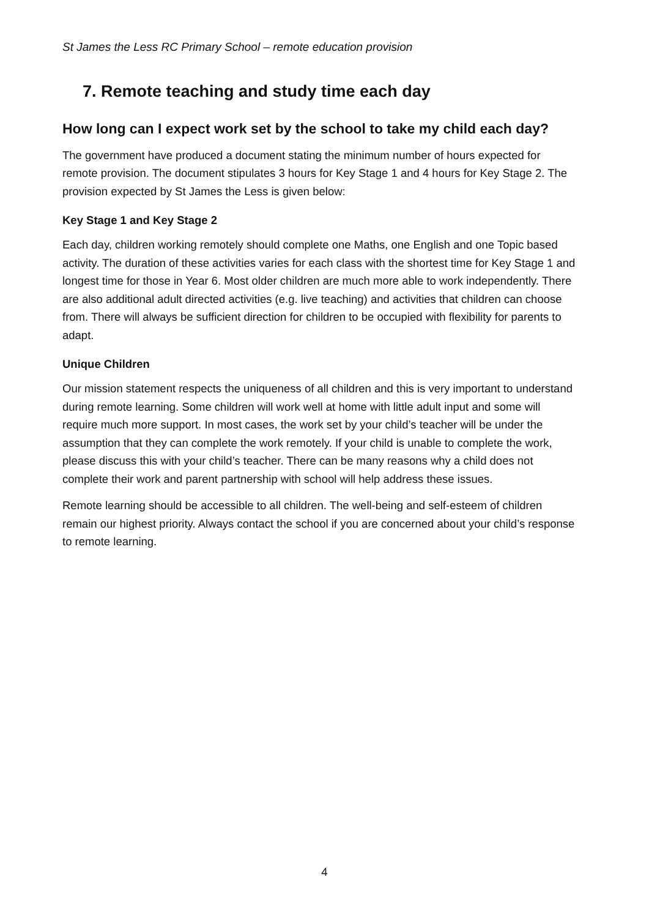St James the Less RC Primary School – remote education provision
7. Remote teaching and study time each day
How long can I expect work set by the school to take my child each day?
The government have produced a document stating the minimum number of hours expected for remote provision. The document stipulates 3 hours for Key Stage 1 and 4 hours for Key Stage 2. The provision expected by St James the Less is given below:
Key Stage 1 and Key Stage 2
Each day, children working remotely should complete one Maths, one English and one Topic based activity. The duration of these activities varies for each class with the shortest time for Key Stage 1 and longest time for those in Year 6. Most older children are much more able to work independently. There are also additional adult directed activities (e.g. live teaching) and activities that children can choose from. There will always be sufficient direction for children to be occupied with flexibility for parents to adapt.
Unique Children
Our mission statement respects the uniqueness of all children and this is very important to understand during remote learning. Some children will work well at home with little adult input and some will require much more support. In most cases, the work set by your child’s teacher will be under the assumption that they can complete the work remotely. If your child is unable to complete the work, please discuss this with your child’s teacher. There can be many reasons why a child does not complete their work and parent partnership with school will help address these issues.
Remote learning should be accessible to all children. The well-being and self-esteem of children remain our highest priority. Always contact the school if you are concerned about your child’s response to remote learning.
4